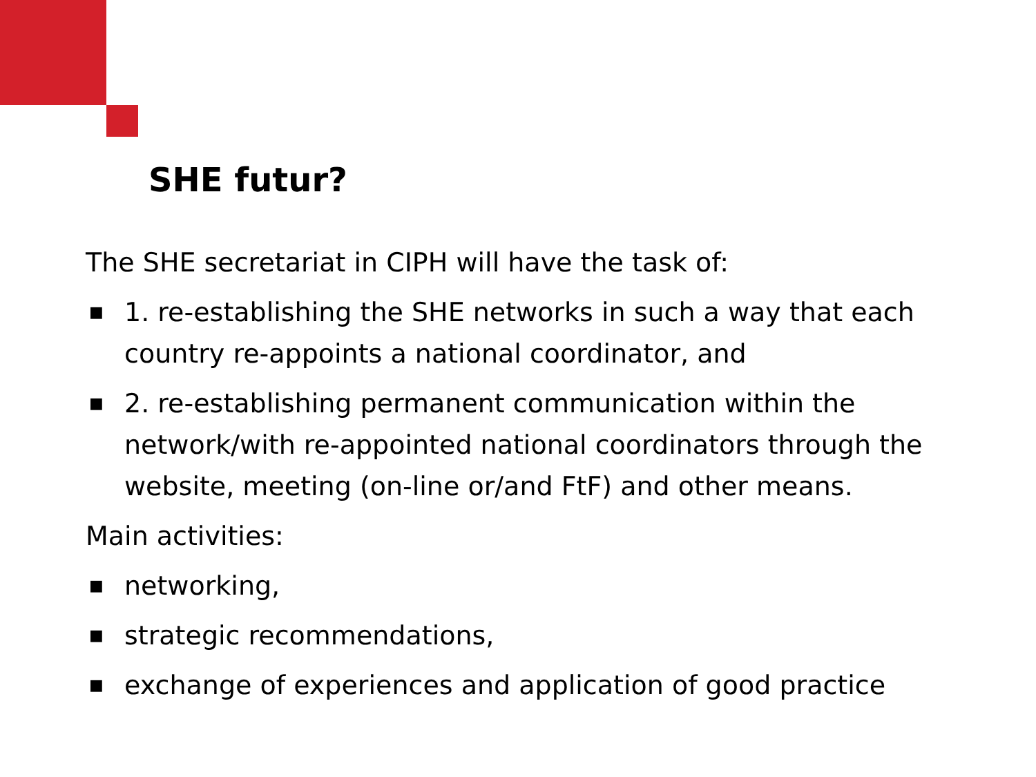SHE futur?
The SHE secretariat in CIPH will have the task of:
■ 1. re-establishing the SHE networks in such a way that each country re-appoints a national coordinator, and
■ 2. re-establishing permanent communication within the network/with re-appointed national coordinators through the website, meeting (on-line or/and FtF) and other means.
Main activities:
■ networking,
■ strategic recommendations,
■ exchange of experiences and application of good practice